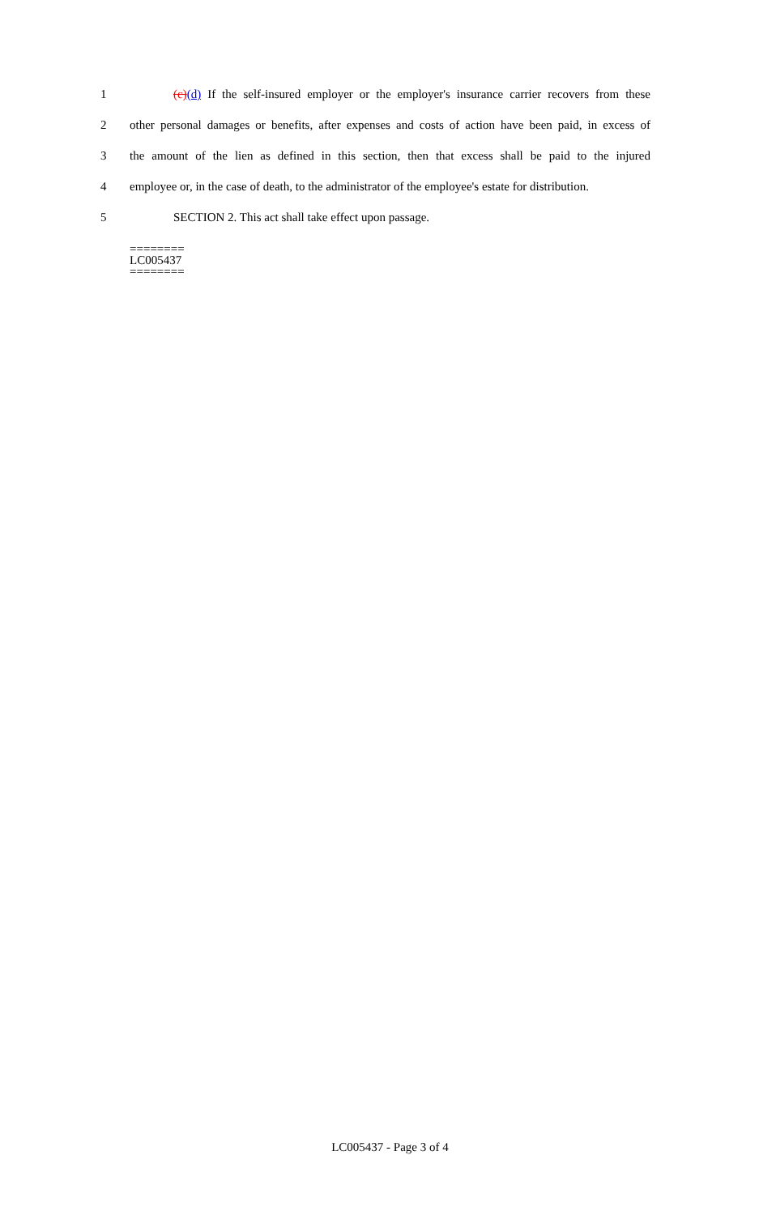1 (c)(d) If the self-insured employer or the employer's insurance carrier recovers from these
2 other personal damages or benefits, after expenses and costs of action have been paid, in excess of
3 the amount of the lien as defined in this section, then that excess shall be paid to the injured
4 employee or, in the case of death, to the administrator of the employee's estate for distribution.
5 SECTION 2. This act shall take effect upon passage.
========
LC005437
========
LC005437 - Page 3 of 4